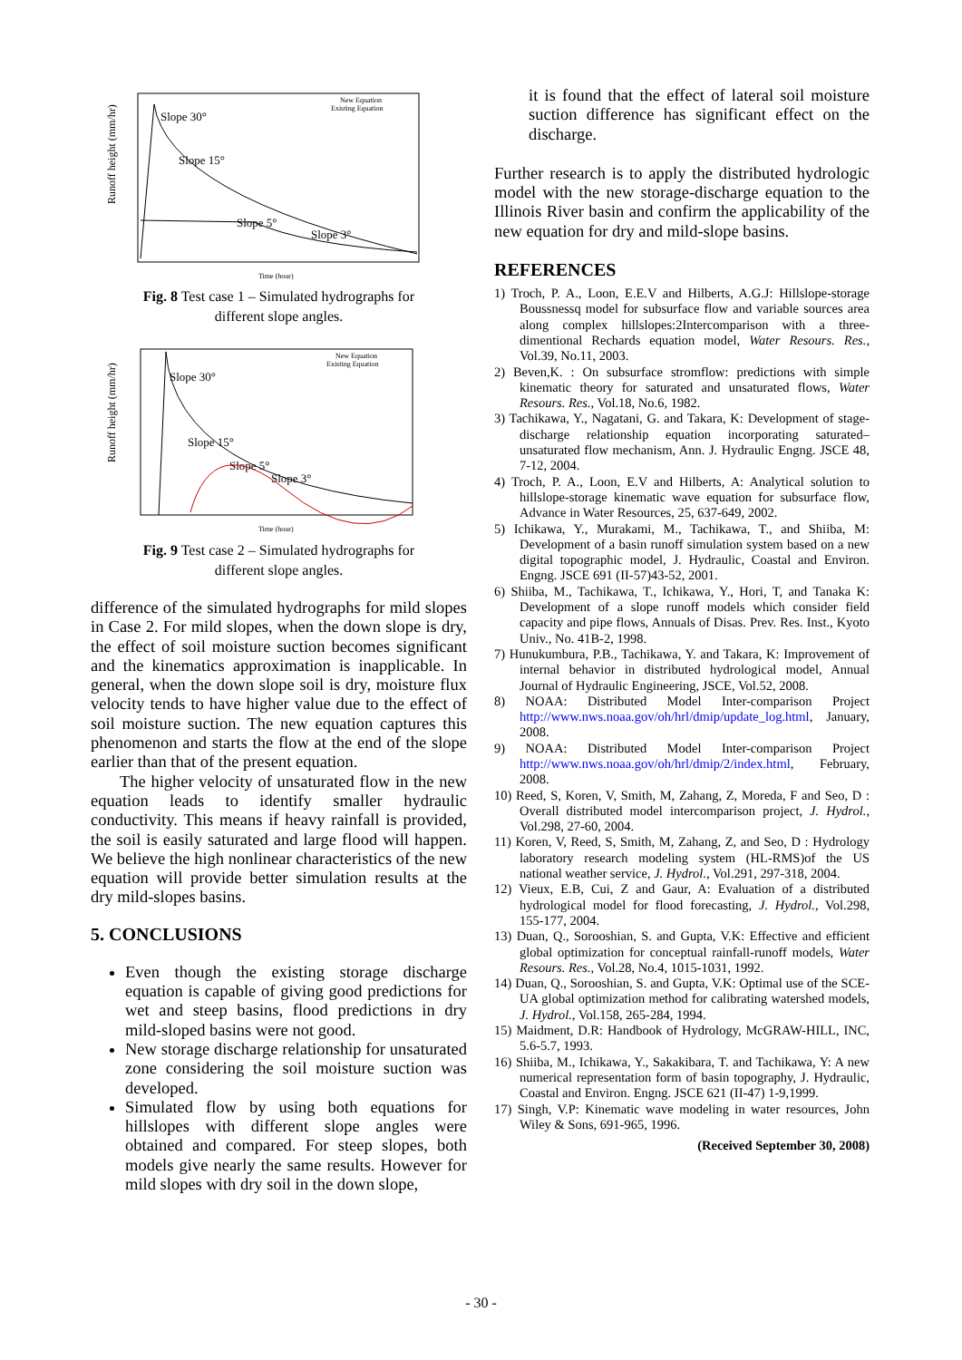Runoff height (mm/hr)
Slope 30°
Slope 15°
Slope 5°
Slope 3°
New Equation
Existing Equation
Time (hour)
Fig. 8 Test case 1 – Simulated hydrographs for
different slope angles.
Runoff height (mm/hr)
Slope 30°
Slope 15°
Slope 5°
Slope 3°
New Equation
Existing Equation
Time (hour)
Fig. 9 Test case 2 – Simulated hydrographs for
different slope angles.
difference of the simulated hydrographs for mild slopes in Case 2. For mild slopes, when the down slope is dry, the effect of soil moisture suction becomes significant and the kinematics approximation is inapplicable. In general, when the down slope soil is dry, moisture flux velocity tends to have higher value due to the effect of soil moisture suction. The new equation captures this phenomenon and starts the flow at the end of the slope earlier than that of the present equation.
The higher velocity of unsaturated flow in the new equation leads to identify smaller hydraulic conductivity. This means if heavy rainfall is provided, the soil is easily saturated and large flood will happen. We believe the high nonlinear characteristics of the new equation will provide better simulation results at the dry mild-slopes basins.
5. CONCLUSIONS
Even though the existing storage discharge equation is capable of giving good predictions for wet and steep basins, flood predictions in dry mild-sloped basins were not good.
New storage discharge relationship for unsaturated zone considering the soil moisture suction was developed.
Simulated flow by using both equations for hillslopes with different slope angles were obtained and compared. For steep slopes, both models give nearly the same results. However for mild slopes with dry soil in the down slope,
it is found that the effect of lateral soil moisture suction difference has significant effect on the discharge.
Further research is to apply the distributed hydrologic model with the new storage-discharge equation to the Illinois River basin and confirm the applicability of the new equation for dry and mild-slope basins.
REFERENCES
1) Troch, P. A., Loon, E.E.V and Hilberts, A.G.J: Hillslope-storage Boussnessq model for subsurface flow and variable sources area along complex hillslopes:2Intercomparison with a three-dimentional Rechards equation model, Water Resours. Res., Vol.39, No.11, 2003.
2) Beven,K. : On subsurface stromflow: predictions with simple kinematic theory for saturated and unsaturated flows, Water Resours. Res., Vol.18, No.6, 1982.
3) Tachikawa, Y., Nagatani, G. and Takara, K: Development of stage-discharge relationship equation incorporating saturated–unsaturated flow mechanism, Ann. J. Hydraulic Engng. JSCE 48, 7-12, 2004.
4) Troch, P. A., Loon, E.V and Hilberts, A: Analytical solution to hillslope-storage kinematic wave equation for subsurface flow, Advance in Water Resources, 25, 637-649, 2002.
5) Ichikawa, Y., Murakami, M., Tachikawa, T., and Shiiba, M: Development of a basin runoff simulation system based on a new digital topographic model, J. Hydraulic, Coastal and Environ. Engng. JSCE 691 (II-57)43-52, 2001.
6) Shiiba, M., Tachikawa, T., Ichikawa, Y., Hori, T, and Tanaka K: Development of a slope runoff models which consider field capacity and pipe flows, Annuals of Disas. Prev. Res. Inst., Kyoto Univ., No. 41B-2, 1998.
7) Hunukumbura, P.B., Tachikawa, Y. and Takara, K: Improvement of internal behavior in distributed hydrological model, Annual Journal of Hydraulic Engineering, JSCE, Vol.52, 2008.
8) NOAA: Distributed Model Inter-comparison Project http://www.nws.noaa.gov/oh/hrl/dmip/update_log.html, January, 2008.
9) NOAA: Distributed Model Inter-comparison Project http://www.nws.noaa.gov/oh/hrl/dmip/2/index.html, February, 2008.
10) Reed, S, Koren, V, Smith, M, Zahang, Z, Moreda, F and Seo, D : Overall distributed model intercomparison project, J. Hydrol., Vol.298, 27-60, 2004.
11) Koren, V, Reed, S, Smith, M, Zahang, Z, and Seo, D : Hydrology laboratory research modeling system (HL-RMS)of the US national weather service, J. Hydrol., Vol.291, 297-318, 2004.
12) Vieux, E.B, Cui, Z and Gaur, A: Evaluation of a distributed hydrological model for flood forecasting, J. Hydrol., Vol.298, 155-177, 2004.
13) Duan, Q., Sorooshian, S. and Gupta, V.K: Effective and efficient global optimization for conceptual rainfall-runoff models, Water Resours. Res., Vol.28, No.4, 1015-1031, 1992.
14) Duan, Q., Sorooshian, S. and Gupta, V.K: Optimal use of the SCE-UA global optimization method for calibrating watershed models, J. Hydrol., Vol.158, 265-284, 1994.
15) Maidment, D.R: Handbook of Hydrology, McGRAW-HILL, INC, 5.6-5.7, 1993.
16) Shiiba, M., Ichikawa, Y., Sakakibara, T. and Tachikawa, Y: A new numerical representation form of basin topography, J. Hydraulic, Coastal and Environ. Engng. JSCE 621 (II-47) 1-9,1999.
17) Singh, V.P: Kinematic wave modeling in water resources, John Wiley & Sons, 691-965, 1996.
(Received September 30, 2008)
- 30 -